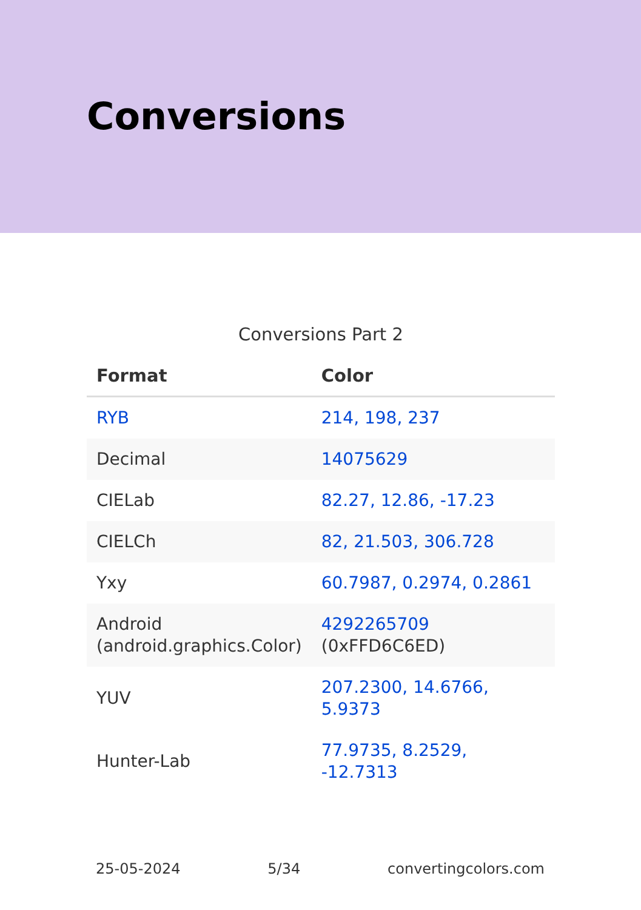Conversions
Conversions Part 2
| Format | Color |
| --- | --- |
| RYB | 214, 198, 237 |
| Decimal | 14075629 |
| CIELab | 82.27, 12.86, -17.23 |
| CIELCh | 82, 21.503, 306.728 |
| Yxy | 60.7987, 0.2974, 0.2861 |
| Android (android.graphics.Color) | 4292265709 (0xFFD6C6ED) |
| YUV | 207.2300, 14.6766, 5.9373 |
| Hunter-Lab | 77.9735, 8.2529, -12.7313 |
25-05-2024 5/34 convertingcolors.com